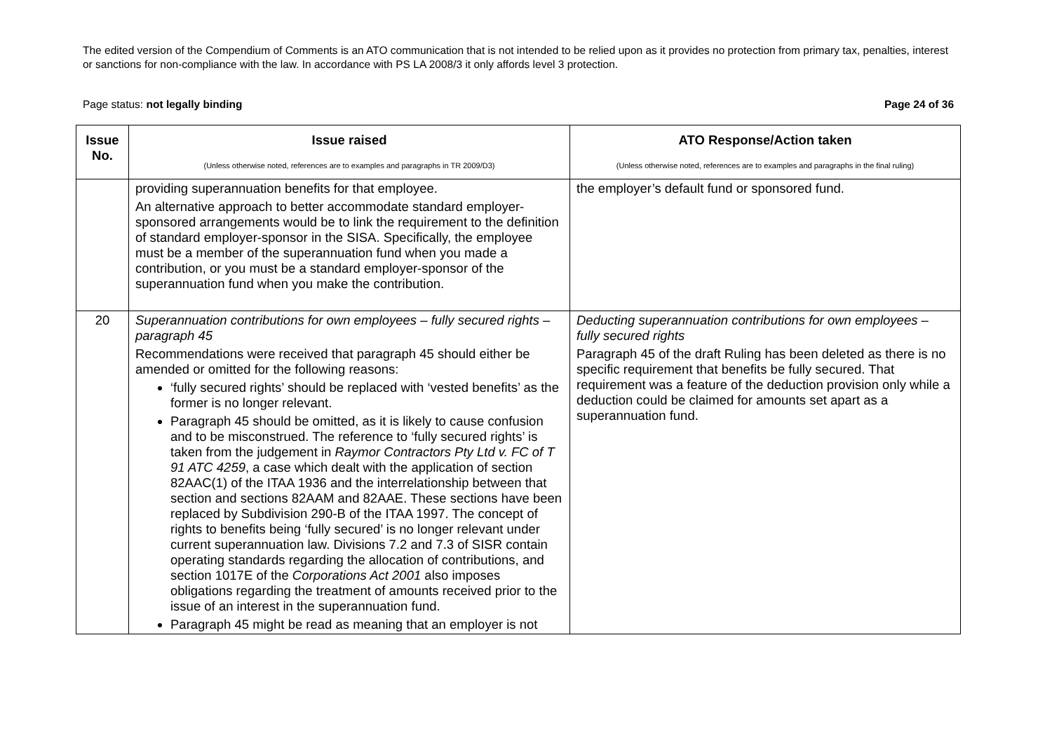The edited version of the Compendium of Comments is an ATO communication that is not intended to be relied upon as it provides no protection from primary tax, penalties, interest or sanctions for non-compliance with the law. In accordance with PS LA 2008/3 it only affords level 3 protection.
Page status: not legally binding Page 24 of 36
| Issue No. | Issue raised (Unless otherwise noted, references are to examples and paragraphs in TR 2009/D3) | ATO Response/Action taken (Unless otherwise noted, references are to examples and paragraphs in the final ruling) |
| --- | --- | --- |
| | providing superannuation benefits for that employee. An alternative approach to better accommodate standard employer-sponsored arrangements would be to link the requirement to the definition of standard employer-sponsor in the SISA. Specifically, the employee must be a member of the superannuation fund when you made a contribution, or you must be a standard employer-sponsor of the superannuation fund when you make the contribution. | the employer’s default fund or sponsored fund. |
| 20 | Superannuation contributions for own employees – fully secured rights – paragraph 45 Recommendations were received that paragraph 45 should either be amended or omitted for the following reasons: ‘fully secured rights’ should be replaced with ‘vested benefits’ as the former is no longer relevant. Paragraph 45 should be omitted, as it is likely to cause confusion and to be misconstrued. The reference to ‘fully secured rights’ is taken from the judgement in Raymor Contractors Pty Ltd v. FC of T 91 ATC 4259 , a case which dealt with the application of section 82AAC(1) of the ITAA 1936 and the interrelationship between that section and sections 82AAM and 82AAE. These sections have been replaced by Subdivision 290-B of the ITAA 1997. The concept of rights to benefits being ‘fully secured’ is no longer relevant under current superannuation law. Divisions 7.2 and 7.3 of SISR contain operating standards regarding the allocation of contributions, and section 1017E of the Corporations Act 2001 also imposes obligations regarding the treatment of amounts received prior to the issue of an interest in the superannuation fund. Paragraph 45 might be read as meaning that an employer is not | Deducting superannuation contributions for own employees – fully secured rights Paragraph 45 of the draft Ruling has been deleted as there is no specific requirement that benefits be fully secured. That requirement was a feature of the deduction provision only while a deduction could be claimed for amounts set apart as a superannuation fund. |